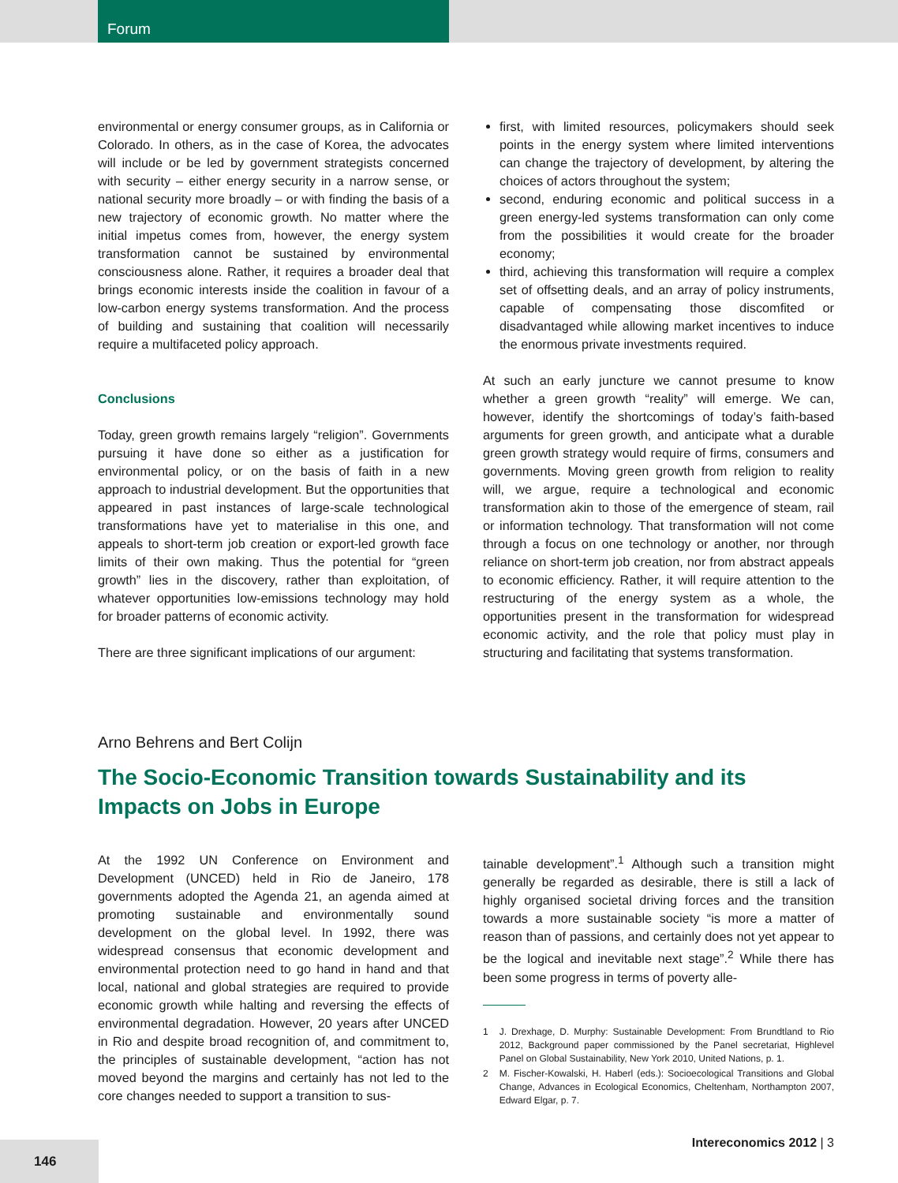Forum
environmental or energy consumer groups, as in California or Colorado. In others, as in the case of Korea, the advocates will include or be led by government strategists concerned with security – either energy security in a narrow sense, or national security more broadly – or with finding the basis of a new trajectory of economic growth. No matter where the initial impetus comes from, however, the energy system transformation cannot be sustained by environmental consciousness alone. Rather, it requires a broader deal that brings economic interests inside the coalition in favour of a low-carbon energy systems transformation. And the process of building and sustaining that coalition will necessarily require a multifaceted policy approach.
Conclusions
Today, green growth remains largely “religion”. Governments pursuing it have done so either as a justification for environmental policy, or on the basis of faith in a new approach to industrial development. But the opportunities that appeared in past instances of large-scale technological transformations have yet to materialise in this one, and appeals to short-term job creation or export-led growth face limits of their own making. Thus the potential for “green growth” lies in the discovery, rather than exploitation, of whatever opportunities low-emissions technology may hold for broader patterns of economic activity.
There are three significant implications of our argument:
first, with limited resources, policymakers should seek points in the energy system where limited interventions can change the trajectory of development, by altering the choices of actors throughout the system;
second, enduring economic and political success in a green energy-led systems transformation can only come from the possibilities it would create for the broader economy;
third, achieving this transformation will require a complex set of offsetting deals, and an array of policy instruments, capable of compensating those discomfited or disadvantaged while allowing market incentives to induce the enormous private investments required.
At such an early juncture we cannot presume to know whether a green growth “reality” will emerge. We can, however, identify the shortcomings of today’s faith-based arguments for green growth, and anticipate what a durable green growth strategy would require of firms, consumers and governments. Moving green growth from religion to reality will, we argue, require a technological and economic transformation akin to those of the emergence of steam, rail or information technology. That transformation will not come through a focus on one technology or another, nor through reliance on short-term job creation, nor from abstract appeals to economic efficiency. Rather, it will require attention to the restructuring of the energy system as a whole, the opportunities present in the transformation for widespread economic activity, and the role that policy must play in structuring and facilitating that systems transformation.
Arno Behrens and Bert Colijn
The Socio-Economic Transition towards Sustainability and its Impacts on Jobs in Europe
At the 1992 UN Conference on Environment and Development (UNCED) held in Rio de Janeiro, 178 governments adopted the Agenda 21, an agenda aimed at promoting sustainable and environmentally sound development on the global level. In 1992, there was widespread consensus that economic development and environmental protection need to go hand in hand and that local, national and global strategies are required to provide economic growth while halting and reversing the effects of environmental degradation. However, 20 years after UNCED in Rio and despite broad recognition of, and commitment to, the principles of sustainable development, “action has not moved beyond the margins and certainly has not led to the core changes needed to support a transition to sus-
tainable development”.<sup>1</sup> Although such a transition might generally be regarded as desirable, there is still a lack of highly organised societal driving forces and the transition towards a more sustainable society “is more a matter of reason than of passions, and certainly does not yet appear to be the logical and inevitable next stage”.<sup>2</sup> While there has been some progress in terms of poverty alle-
1 J. Drexhage, D. Murphy: Sustainable Development: From Brundtland to Rio 2012, Background paper commissioned by the Panel secretariat, Highlevel Panel on Global Sustainability, New York 2010, United Nations, p. 1.
2 M. Fischer-Kowalski, H. Haberl (eds.): Socioecological Transitions and Global Change, Advances in Ecological Economics, Cheltenham, Northampton 2007, Edward Elgar, p. 7.
Intereconomics 2012 | 3
146